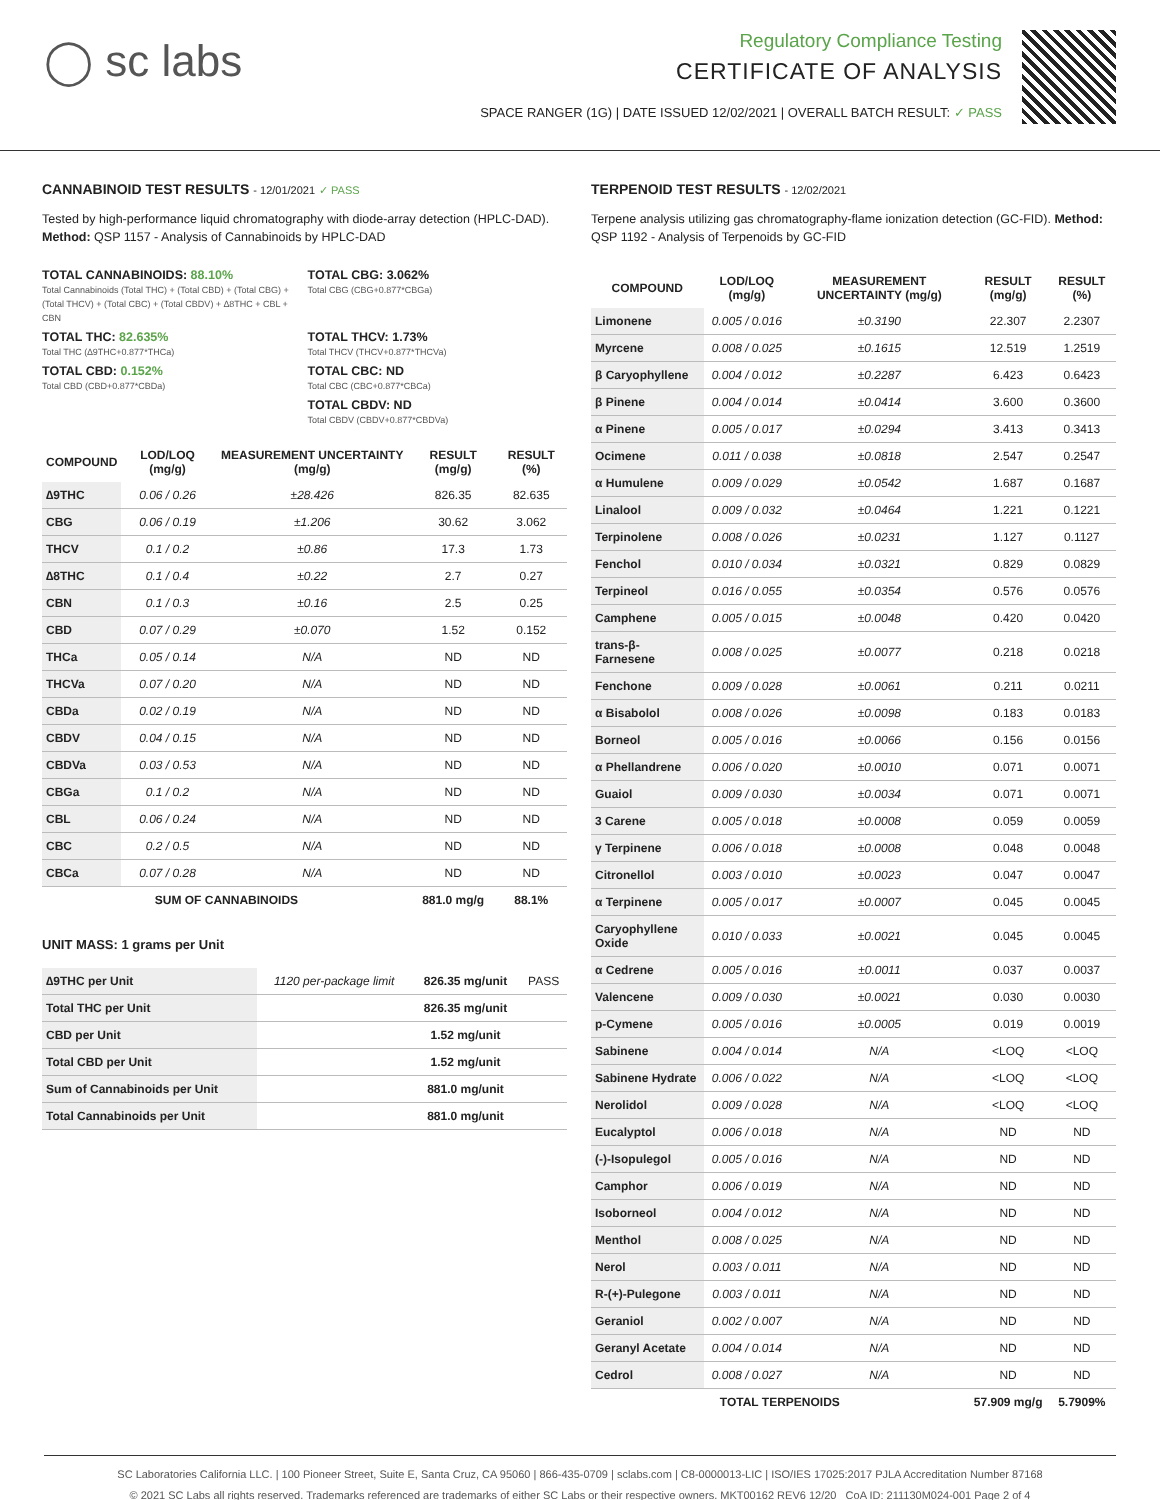◯ sc labs
Regulatory Compliance Testing
CERTIFICATE OF ANALYSIS
SPACE RANGER (1G) | DATE ISSUED 12/02/2021 | OVERALL BATCH RESULT: ✓ PASS
CANNABINOID TEST RESULTS - 12/01/2021 ✓ PASS
Tested by high-performance liquid chromatography with diode-array detection (HPLC-DAD). Method: QSP 1157 - Analysis of Cannabinoids by HPLC-DAD
TOTAL CANNABINOIDS: 88.10%
Total Cannabinoids (Total THC) + (Total CBD) + (Total CBG) + (Total THCV) + (Total CBC) + (Total CBDV) + ∆8THC + CBL + CBN
TOTAL CBG: 3.062%
Total CBG (CBG+0.877*CBGa)
TOTAL THC: 82.635%
Total THC (∆9THC+0.877*THCa)
TOTAL THCV: 1.73%
Total THCV (THCV+0.877*THCVa)
TOTAL CBD: 0.152%
Total CBD (CBD+0.877*CBDa)
TOTAL CBC: ND
Total CBC (CBC+0.877*CBCa)
TOTAL CBDV: ND
Total CBDV (CBDV+0.877*CBDVa)
| COMPOUND | LOD/LOQ (mg/g) | MEASUREMENT UNCERTAINTY (mg/g) | RESULT (mg/g) | RESULT (%) |
| --- | --- | --- | --- | --- |
| ∆9THC | 0.06 / 0.26 | ±28.426 | 826.35 | 82.635 |
| CBG | 0.06 / 0.19 | ±1.206 | 30.62 | 3.062 |
| THCV | 0.1 / 0.2 | ±0.86 | 17.3 | 1.73 |
| ∆8THC | 0.1 / 0.4 | ±0.22 | 2.7 | 0.27 |
| CBN | 0.1 / 0.3 | ±0.16 | 2.5 | 0.25 |
| CBD | 0.07 / 0.29 | ±0.070 | 1.52 | 0.152 |
| THCa | 0.05 / 0.14 | N/A | ND | ND |
| THCVa | 0.07 / 0.20 | N/A | ND | ND |
| CBDa | 0.02 / 0.19 | N/A | ND | ND |
| CBDV | 0.04 / 0.15 | N/A | ND | ND |
| CBDVa | 0.03 / 0.53 | N/A | ND | ND |
| CBGa | 0.1 / 0.2 | N/A | ND | ND |
| CBL | 0.06 / 0.24 | N/A | ND | ND |
| CBC | 0.2 / 0.5 | N/A | ND | ND |
| CBCa | 0.07 / 0.28 | N/A | ND | ND |
| SUM OF CANNABINOIDS | | | 881.0 mg/g | 88.1% |
UNIT MASS: 1 grams per Unit
| ∆9THC per Unit | 1120 per-package limit | 826.35 mg/unit | PASS |
| Total THC per Unit | | 826.35 mg/unit | |
| CBD per Unit | | 1.52 mg/unit | |
| Total CBD per Unit | | 1.52 mg/unit | |
| Sum of Cannabinoids per Unit | | 881.0 mg/unit | |
| Total Cannabinoids per Unit | | 881.0 mg/unit | |
TERPENOID TEST RESULTS - 12/02/2021
Terpene analysis utilizing gas chromatography-flame ionization detection (GC-FID). Method: QSP 1192 - Analysis of Terpenoids by GC-FID
| COMPOUND | LOD/LOQ (mg/g) | MEASUREMENT UNCERTAINTY (mg/g) | RESULT (mg/g) | RESULT (%) |
| --- | --- | --- | --- | --- |
| Limonene | 0.005 / 0.016 | ±0.3190 | 22.307 | 2.2307 |
| Myrcene | 0.008 / 0.025 | ±0.1615 | 12.519 | 1.2519 |
| β Caryophyllene | 0.004 / 0.012 | ±0.2287 | 6.423 | 0.6423 |
| β Pinene | 0.004 / 0.014 | ±0.0414 | 3.600 | 0.3600 |
| α Pinene | 0.005 / 0.017 | ±0.0294 | 3.413 | 0.3413 |
| Ocimene | 0.011 / 0.038 | ±0.0818 | 2.547 | 0.2547 |
| α Humulene | 0.009 / 0.029 | ±0.0542 | 1.687 | 0.1687 |
| Linalool | 0.009 / 0.032 | ±0.0464 | 1.221 | 0.1221 |
| Terpinolene | 0.008 / 0.026 | ±0.0231 | 1.127 | 0.1127 |
| Fenchol | 0.010 / 0.034 | ±0.0321 | 0.829 | 0.0829 |
| Terpineol | 0.016 / 0.055 | ±0.0354 | 0.576 | 0.0576 |
| Camphene | 0.005 / 0.015 | ±0.0048 | 0.420 | 0.0420 |
| trans-β-Farnesene | 0.008 / 0.025 | ±0.0077 | 0.218 | 0.0218 |
| Fenchone | 0.009 / 0.028 | ±0.0061 | 0.211 | 0.0211 |
| α Bisabolol | 0.008 / 0.026 | ±0.0098 | 0.183 | 0.0183 |
| Borneol | 0.005 / 0.016 | ±0.0066 | 0.156 | 0.0156 |
| α Phellandrene | 0.006 / 0.020 | ±0.0010 | 0.071 | 0.0071 |
| Guaiol | 0.009 / 0.030 | ±0.0034 | 0.071 | 0.0071 |
| 3 Carene | 0.005 / 0.018 | ±0.0008 | 0.059 | 0.0059 |
| γ Terpinene | 0.006 / 0.018 | ±0.0008 | 0.048 | 0.0048 |
| Citronellol | 0.003 / 0.010 | ±0.0023 | 0.047 | 0.0047 |
| α Terpinene | 0.005 / 0.017 | ±0.0007 | 0.045 | 0.0045 |
| Caryophyllene Oxide | 0.010 / 0.033 | ±0.0021 | 0.045 | 0.0045 |
| α Cedrene | 0.005 / 0.016 | ±0.0011 | 0.037 | 0.0037 |
| Valencene | 0.009 / 0.030 | ±0.0021 | 0.030 | 0.0030 |
| p-Cymene | 0.005 / 0.016 | ±0.0005 | 0.019 | 0.0019 |
| Sabinene | 0.004 / 0.014 | N/A | <LOQ | <LOQ |
| Sabinene Hydrate | 0.006 / 0.022 | N/A | <LOQ | <LOQ |
| Nerolidol | 0.009 / 0.028 | N/A | <LOQ | <LOQ |
| Eucalyptol | 0.006 / 0.018 | N/A | ND | ND |
| (-)-Isopulegol | 0.005 / 0.016 | N/A | ND | ND |
| Camphor | 0.006 / 0.019 | N/A | ND | ND |
| Isoborneol | 0.004 / 0.012 | N/A | ND | ND |
| Menthol | 0.008 / 0.025 | N/A | ND | ND |
| Nerol | 0.003 / 0.011 | N/A | ND | ND |
| R-(+)-Pulegone | 0.003 / 0.011 | N/A | ND | ND |
| Geraniol | 0.002 / 0.007 | N/A | ND | ND |
| Geranyl Acetate | 0.004 / 0.014 | N/A | ND | ND |
| Cedrol | 0.008 / 0.027 | N/A | ND | ND |
| TOTAL TERPENOIDS | | | 57.909 mg/g | 5.7909% |
SC Laboratories California LLC. | 100 Pioneer Street, Suite E, Santa Cruz, CA 95060 | 866-435-0709 | sclabs.com | C8-0000013-LIC | ISO/IES 17025:2017 PJLA Accreditation Number 87168
© 2021 SC Labs all rights reserved. Trademarks referenced are trademarks of either SC Labs or their respective owners. MKT00162 REV6 12/20 CoA ID: 211130M024-001 Page 2 of 4